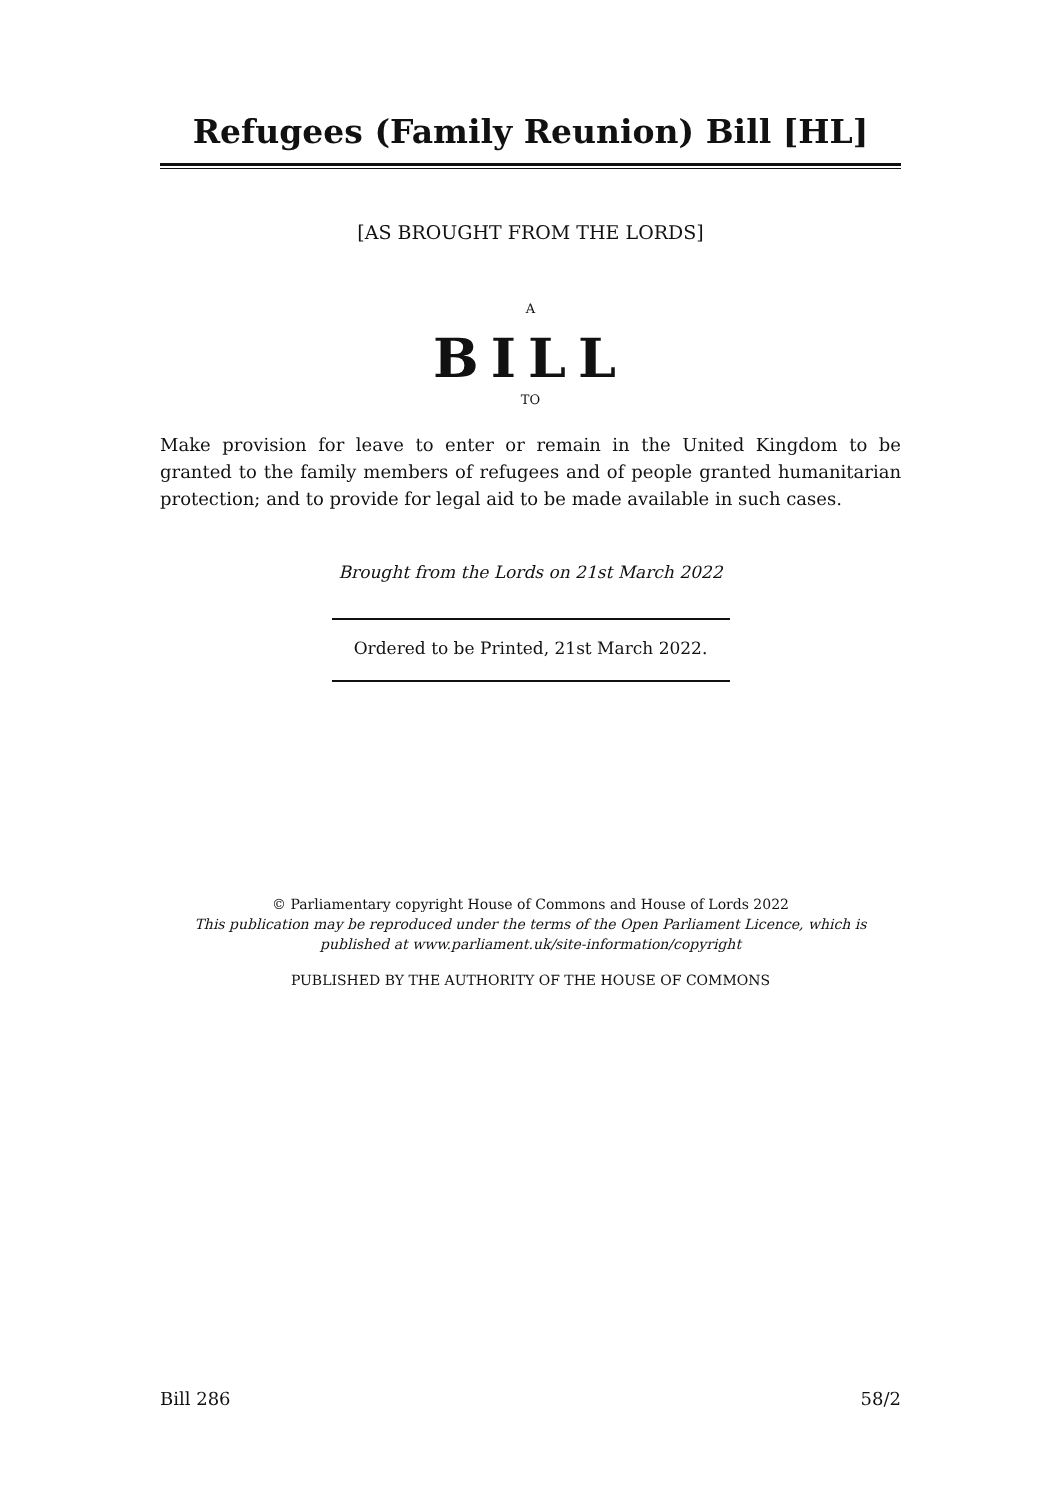Refugees (Family Reunion) Bill [HL]
[AS BROUGHT FROM THE LORDS]
A
BILL
TO
Make provision for leave to enter or remain in the United Kingdom to be granted to the family members of refugees and of people granted humanitarian protection; and to provide for legal aid to be made available in such cases.
Brought from the Lords on 21st March 2022
Ordered to be Printed, 21st March 2022.
© Parliamentary copyright House of Commons and House of Lords 2022
This publication may be reproduced under the terms of the Open Parliament Licence, which is published at www.parliament.uk/site-information/copyright
PUBLISHED BY THE AUTHORITY OF THE HOUSE OF COMMONS
Bill 286 58/2